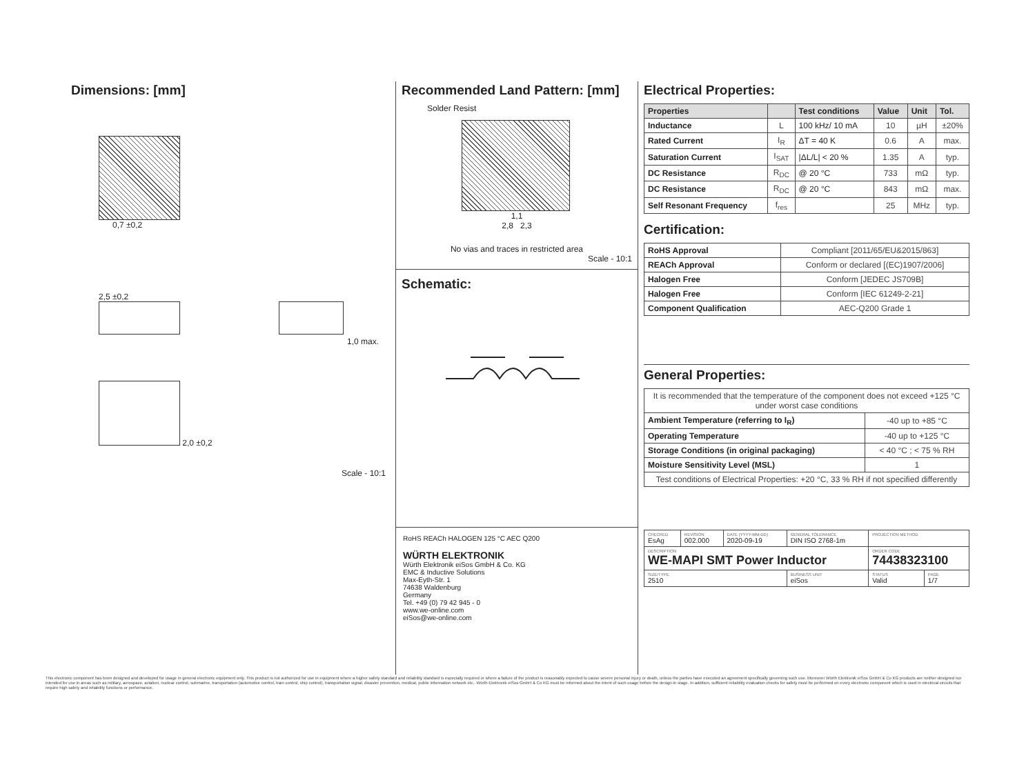Dimensions: [mm]
0,7 ±0,2
2,5 ±0,2
1,0 max.
2,0 ±0,2
Scale - 10:1
Recommended Land Pattern: [mm]
Solder Resist
1,1
2,8 2,3
No vias and traces in restricted area
Scale - 10:1
Schematic:
RoHS REACh HALOGEN 125 °C AEC Q200
WÜRTH ELEKTRONIK
Würth Elektronik eiSos GmbH & Co. KG
EMC & Inductive Solutions
Max-Eyth-Str. 1
74638 Waldenburg
Germany
Tel. +49 (0) 79 42 945 - 0
www.we-online.com
eiSos@we-online.com
Electrical Properties:
| Properties | | Test conditions | Value | Unit | Tol. |
| --- | --- | --- | --- | --- | --- |
| Inductance | L | 100 kHz/ 10 mA | 10 | µH | ±20% |
| Rated Current | I<sub>R</sub> | ΔT = 40 K | 0.6 | A | max. |
| Saturation Current | I<sub>SAT</sub> | /ΔL/L/ < 20 % | 1.35 | A | typ. |
| DC Resistance | R<sub>DC</sub> | @ 20 °C | 733 | mΩ | typ. |
| DC Resistance | R<sub>DC</sub> | @ 20 °C | 843 | mΩ | max. |
| Self Resonant Frequency | f<sub>res</sub> | | 25 | MHz | typ. |
Certification:
| RoHS Approval | Compliant [2011/65/EU&2015/863] |
| REACh Approval | Conform or declared [(EC)1907/2006] |
| Halogen Free | Conform [JEDEC JS709B] |
| Halogen Free | Conform [IEC 61249-2-21] |
| Component Qualification | AEC-Q200 Grade 1 |
General Properties:
| It is recommended that the temperature of the component does not exceed +125 °C under worst case conditions | |
| Ambient Temperature (referring to I<sub>R</sub>) | -40 up to +85 °C |
| Operating Temperature | -40 up to +125 °C |
| Storage Conditions (in original packaging) | < 40 °C ; < 75 % RH |
| Moisture Sensitivity Level (MSL) | 1 |
| Test conditions of Electrical Properties: +20 °C, 33 % RH if not specified differently | |
| CHECKED EsAg | REVISION 002.000 | DATE (YYYY-MM-DD) 2020-09-19 | GENERAL TOLERANCE DIN ISO 2768-1m | PROJECTION METHOD | |
| DESCRIPTION WE-MAPI SMT Power Inductor | | | | ORDER CODE 74438323100 | |
| SIZE/TYPE 2510 | | | BUSINESS UNIT eiSos | STATUS Valid | PAGE 1/7 |
This electronic component has been designed and developed for usage in general electronic equipment only. This product is not authorized for use in equipment where a higher safety standard and reliability standard is especially required or where a failure of the product is reasonably expected to cause severe personal injury or death, unless the parties have executed an agreement specifically governing such use. Moreover Würth Elektronik eiSos GmbH & Co KG products are neither designed nor intended for use in areas such as military, aerospace, aviation, nuclear control, submarine, transportation (automotive control, train control, ship control), transportation signal, disaster prevention, medical, public information network etc.. Würth Elektronik eiSos GmbH & Co KG must be informed about the intent of such usage before the design-in stage. In addition, sufficient reliability evaluation checks for safety must be performed on every electronic component which is used in electrical circuits that require high safety and reliability functions or performance.